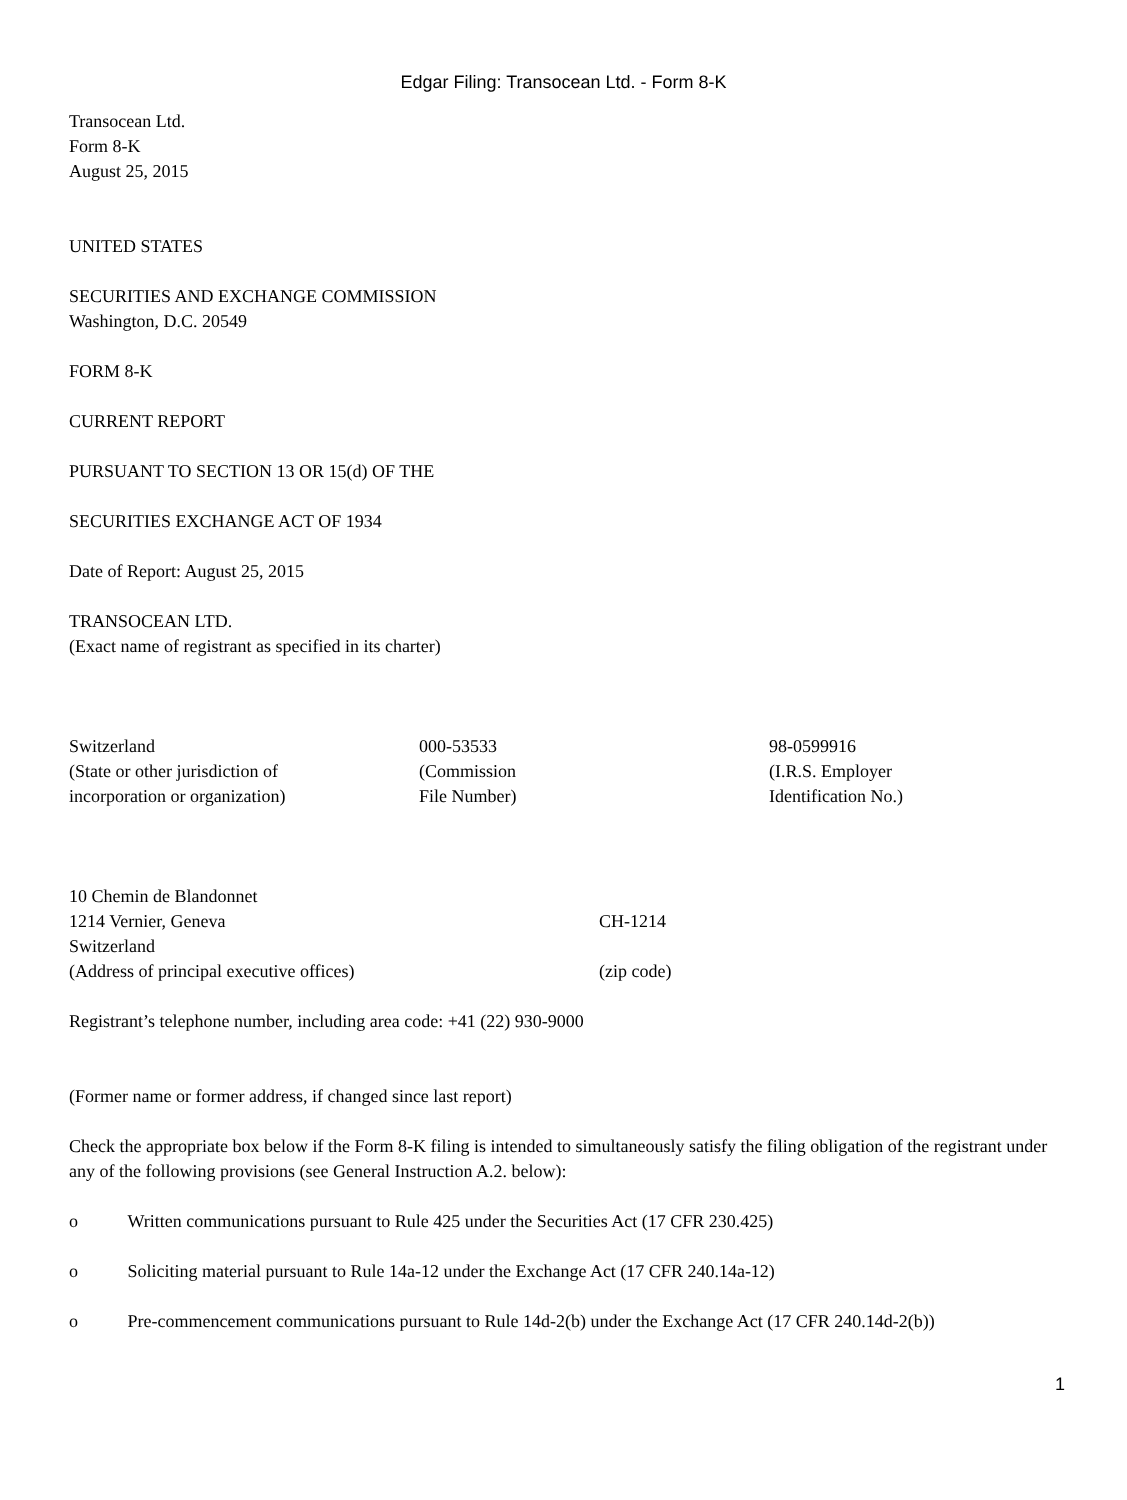Edgar Filing: Transocean Ltd. - Form 8-K
Transocean Ltd.
Form 8-K
August 25, 2015
UNITED STATES
SECURITIES AND EXCHANGE COMMISSION
Washington, D.C. 20549
FORM 8-K
CURRENT REPORT
PURSUANT TO SECTION 13 OR 15(d) OF THE
SECURITIES EXCHANGE ACT OF 1934
Date of Report: August 25, 2015
TRANSOCEAN LTD.
(Exact name of registrant as specified in its charter)
| Switzerland (State or other jurisdiction of incorporation or organization) | 000-53533 (Commission File Number) | 98-0599916 (I.R.S. Employer Identification No.) |
| 10 Chemin de Blandonnet 1214 Vernier, Geneva Switzerland (Address of principal executive offices) | CH-1214 (zip code) |
Registrant’s telephone number, including area code: +41 (22) 930-9000
(Former name or former address, if changed since last report)
Check the appropriate box below if the Form 8-K filing is intended to simultaneously satisfy the filing obligation of the registrant under any of the following provisions (see General Instruction A.2. below):
o Written communications pursuant to Rule 425 under the Securities Act (17 CFR 230.425)
o Soliciting material pursuant to Rule 14a-12 under the Exchange Act (17 CFR 240.14a-12)
o Pre-commencement communications pursuant to Rule 14d-2(b) under the Exchange Act (17 CFR 240.14d-2(b))
1